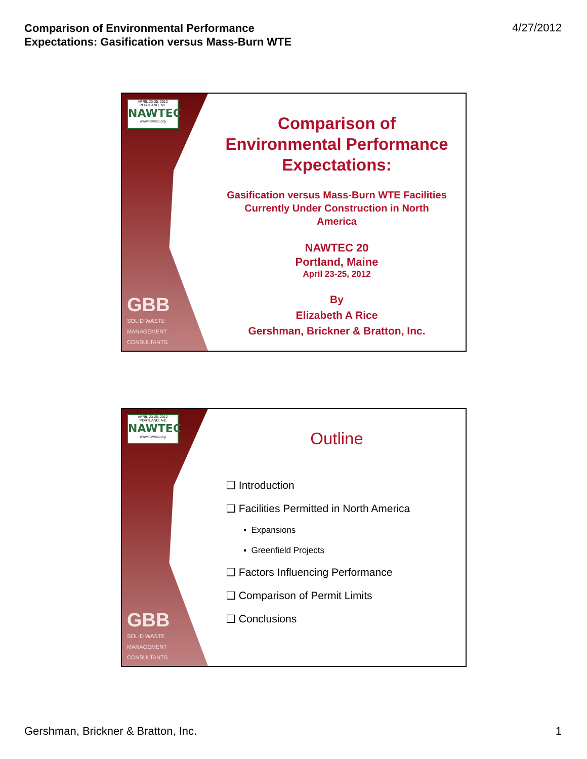Comparison of Environmental Performance
Expectations: Gasification versus Mass-Burn WTE 4/27/2012
APRIL 23-25, 2012 PORTLAND, ME
NAWTEC
www.nawtec.org
GBB
SOLID WASTE
MANAGEMENT
CONSULTANTS
Comparison of
Environmental Performance
Expectations:
Gasification versus Mass-Burn WTE Facilities
Currently Under Construction in North
America
NAWTEC 20
Portland, Maine
April 23-25, 2012
By
Elizabeth A Rice
Gershman, Brickner & Bratton, Inc.
APRIL 23-25, 2012 PORTLAND, ME
NAWTEC
www.nawtec.org
GBB
SOLID WASTE
MANAGEMENT
CONSULTANTS
Outline
❑ Introduction
❑ Facilities Permitted in North America
▪ Expansions
▪ Greenfield Projects
❑ Factors Influencing Performance
❑ Comparison of Permit Limits
❑ Conclusions
Gershman, Brickner & Bratton, Inc.
1